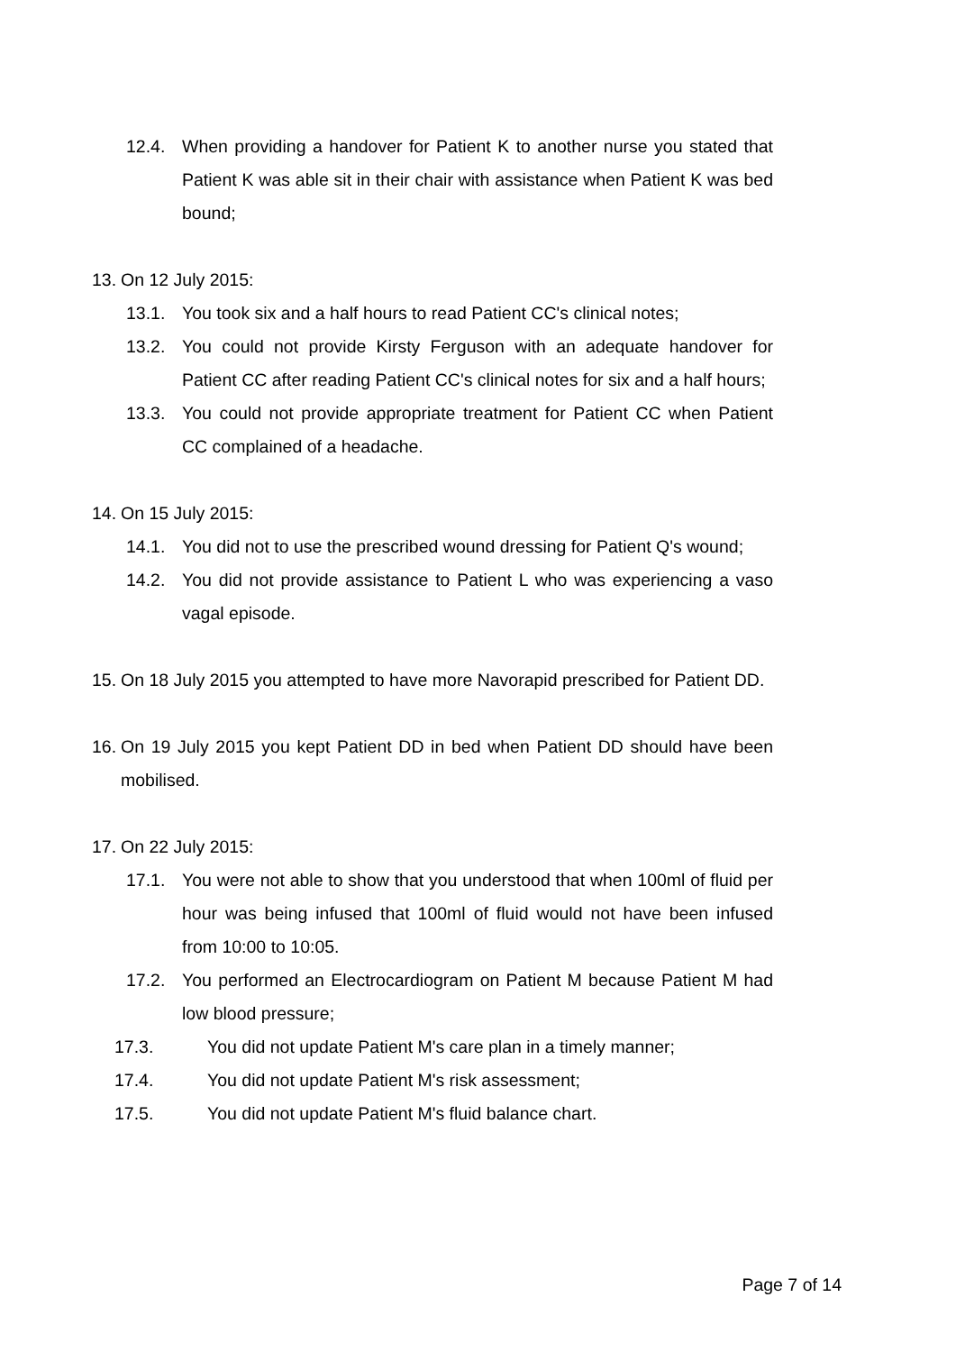12.4. When providing a handover for Patient K to another nurse you stated that Patient K was able sit in their chair with assistance when Patient K was bed bound;
13. On 12 July 2015:
13.1. You took six and a half hours to read Patient CC's clinical notes;
13.2. You could not provide Kirsty Ferguson with an adequate handover for Patient CC after reading Patient CC's clinical notes for six and a half hours;
13.3. You could not provide appropriate treatment for Patient CC when Patient CC complained of a headache.
14. On 15 July 2015:
14.1. You did not to use the prescribed wound dressing for Patient Q's wound;
14.2. You did not provide assistance to Patient L who was experiencing a vaso vagal episode.
15. On 18 July 2015 you attempted to have more Navorapid prescribed for Patient DD.
16. On 19 July 2015 you kept Patient DD in bed when Patient DD should have been mobilised.
17. On 22 July 2015:
17.1. You were not able to show that you understood that when 100ml of fluid per hour was being infused that 100ml of fluid would not have been infused from 10:00 to 10:05.
17.2. You performed an Electrocardiogram on Patient M because Patient M had low blood pressure;
17.3. You did not update Patient M's care plan in a timely manner;
17.4. You did not update Patient M's risk assessment;
17.5. You did not update Patient M's fluid balance chart.
Page 7 of 14